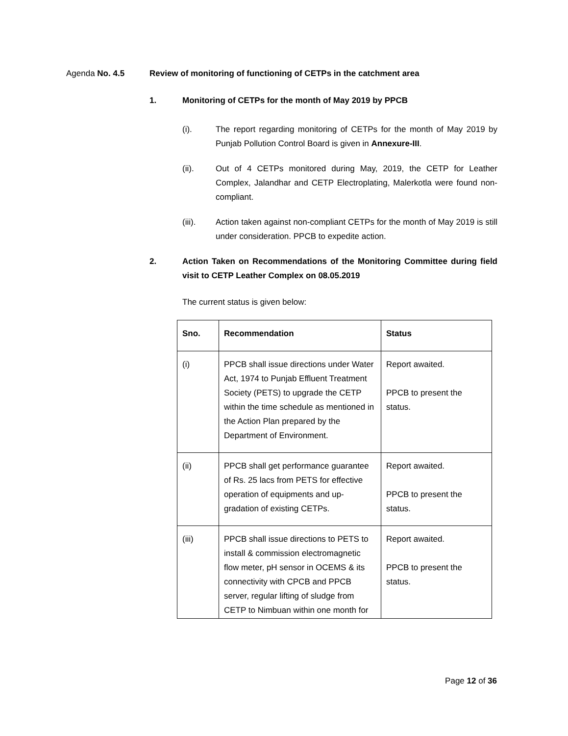Agenda No. 4.5 Review of monitoring of functioning of CETPs in the catchment area
1. Monitoring of CETPs for the month of May 2019 by PPCB
(i). The report regarding monitoring of CETPs for the month of May 2019 by Punjab Pollution Control Board is given in Annexure-III.
(ii). Out of 4 CETPs monitored during May, 2019, the CETP for Leather Complex, Jalandhar and CETP Electroplating, Malerkotla were found non-compliant.
(iii). Action taken against non-compliant CETPs for the month of May 2019 is still under consideration. PPCB to expedite action.
2. Action Taken on Recommendations of the Monitoring Committee during field visit to CETP Leather Complex on 08.05.2019
The current status is given below:
| Sno. | Recommendation | Status |
| --- | --- | --- |
| (i) | PPCB shall issue directions under Water Act, 1974 to Punjab Effluent Treatment Society (PETS) to upgrade the CETP within the time schedule as mentioned in the Action Plan prepared by the Department of Environment. | Report awaited. PPCB to present the status. |
| (ii) | PPCB shall get performance guarantee of Rs. 25 lacs from PETS for effective operation of equipments and up-gradation of existing CETPs. | Report awaited. PPCB to present the status. |
| (iii) | PPCB shall issue directions to PETS to install & commission electromagnetic flow meter, pH sensor in OCEMS & its connectivity with CPCB and PPCB server, regular lifting of sludge from CETP to Nimbuan within one month for | Report awaited. PPCB to present the status. |
Page 12 of 36